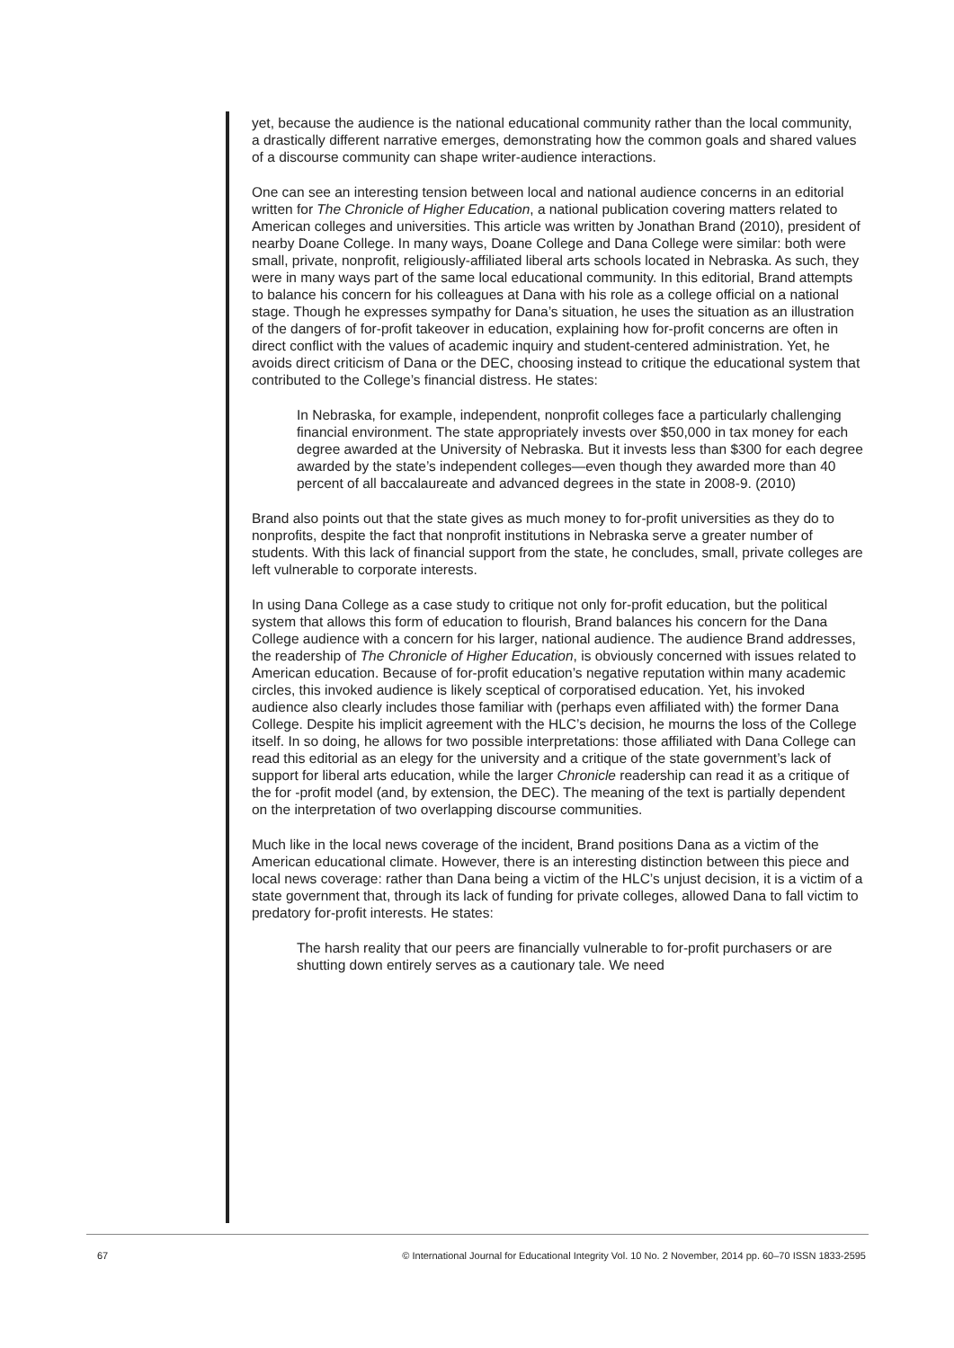yet, because the audience is the national educational community rather than the local community, a drastically different narrative emerges, demonstrating how the common goals and shared values of a discourse community can shape writer-audience interactions.
One can see an interesting tension between local and national audience concerns in an editorial written for The Chronicle of Higher Education, a national publication covering matters related to American colleges and universities. This article was written by Jonathan Brand (2010), president of nearby Doane College. In many ways, Doane College and Dana College were similar: both were small, private, nonprofit, religiously-affiliated liberal arts schools located in Nebraska. As such, they were in many ways part of the same local educational community. In this editorial, Brand attempts to balance his concern for his colleagues at Dana with his role as a college official on a national stage. Though he expresses sympathy for Dana’s situation, he uses the situation as an illustration of the dangers of for-profit takeover in education, explaining how for-profit concerns are often in direct conflict with the values of academic inquiry and student-centered administration. Yet, he avoids direct criticism of Dana or the DEC, choosing instead to critique the educational system that contributed to the College’s financial distress. He states:
In Nebraska, for example, independent, nonprofit colleges face a particularly challenging financial environment. The state appropriately invests over $50,000 in tax money for each degree awarded at the University of Nebraska. But it invests less than $300 for each degree awarded by the state’s independent colleges—even though they awarded more than 40 percent of all baccalaureate and advanced degrees in the state in 2008-9. (2010)
Brand also points out that the state gives as much money to for-profit universities as they do to nonprofits, despite the fact that nonprofit institutions in Nebraska serve a greater number of students. With this lack of financial support from the state, he concludes, small, private colleges are left vulnerable to corporate interests.
In using Dana College as a case study to critique not only for-profit education, but the political system that allows this form of education to flourish, Brand balances his concern for the Dana College audience with a concern for his larger, national audience. The audience Brand addresses, the readership of The Chronicle of Higher Education, is obviously concerned with issues related to American education. Because of for-profit education’s negative reputation within many academic circles, this invoked audience is likely sceptical of corporatised education. Yet, his invoked audience also clearly includes those familiar with (perhaps even affiliated with) the former Dana College. Despite his implicit agreement with the HLC’s decision, he mourns the loss of the College itself. In so doing, he allows for two possible interpretations: those affiliated with Dana College can read this editorial as an elegy for the university and a critique of the state government’s lack of support for liberal arts education, while the larger Chronicle readership can read it as a critique of the for -profit model (and, by extension, the DEC). The meaning of the text is partially dependent on the interpretation of two overlapping discourse communities.
Much like in the local news coverage of the incident, Brand positions Dana as a victim of the American educational climate. However, there is an interesting distinction between this piece and local news coverage: rather than Dana being a victim of the HLC’s unjust decision, it is a victim of a state government that, through its lack of funding for private colleges, allowed Dana to fall victim to predatory for-profit interests. He states:
The harsh reality that our peers are financially vulnerable to for-profit purchasers or are shutting down entirely serves as a cautionary tale. We need
67 © International Journal for Educational Integrity Vol. 10 No. 2 November, 2014 pp. 60–70 ISSN 1833-2595